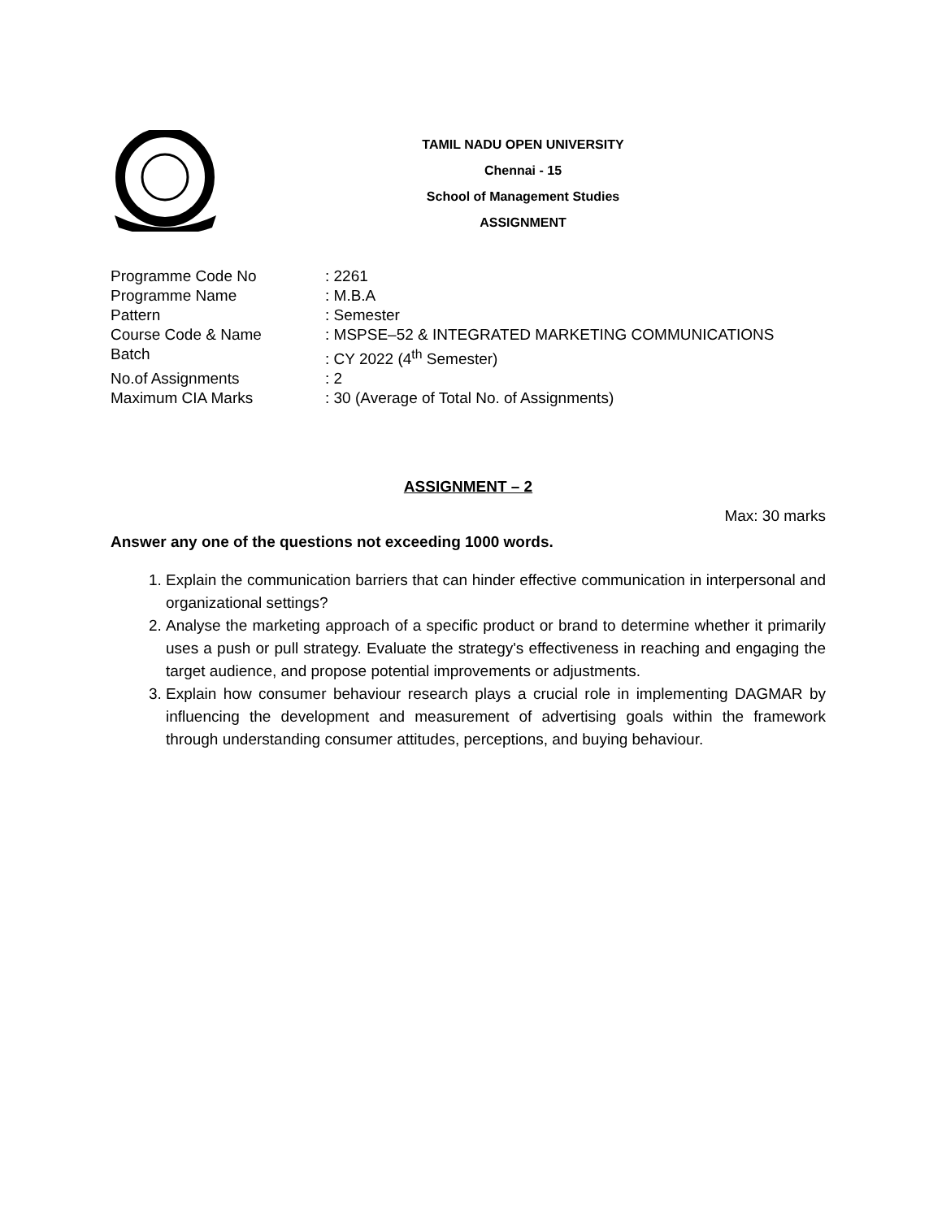TAMIL NADU OPEN UNIVERSITY
Chennai - 15
School of Management Studies
ASSIGNMENT
| Programme Code No | : 2261 |
| Programme Name | : M.B.A |
| Pattern | : Semester |
| Course Code & Name | : MSPSE–52 & INTEGRATED MARKETING COMMUNICATIONS |
| Batch | : CY 2022 (4<sup>th</sup> Semester) |
| No.of Assignments | : 2 |
| Maximum CIA Marks | : 30 (Average of Total No. of Assignments) |
ASSIGNMENT – 2
Max: 30 marks
Answer any one of the questions not exceeding 1000 words.
1. Explain the communication barriers that can hinder effective communication in interpersonal and organizational settings?
2. Analyse the marketing approach of a specific product or brand to determine whether it primarily uses a push or pull strategy. Evaluate the strategy's effectiveness in reaching and engaging the target audience, and propose potential improvements or adjustments.
3. Explain how consumer behaviour research plays a crucial role in implementing DAGMAR by influencing the development and measurement of advertising goals within the framework through understanding consumer attitudes, perceptions, and buying behaviour.